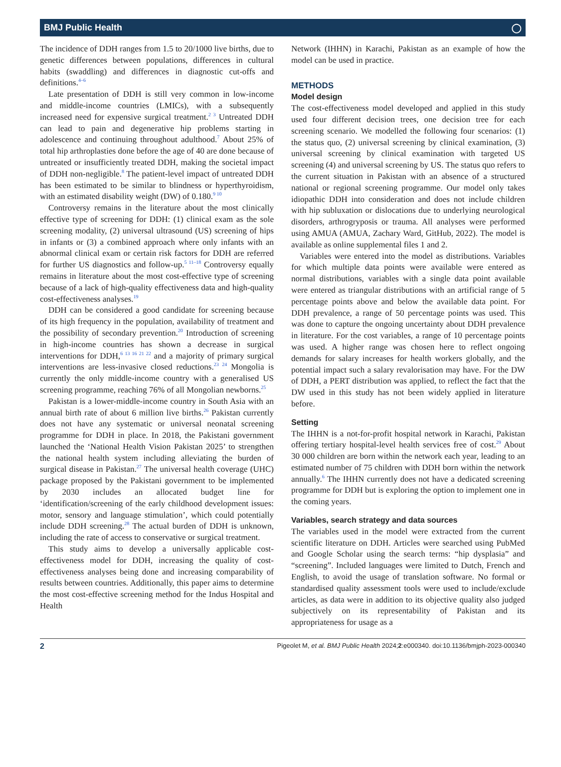BMJ Public Health ◯
The incidence of DDH ranges from 1.5 to 20/1000 live births, due to genetic differences between populations, differences in cultural habits (swaddling) and differences in diagnostic cut-offs and definitions.<sup>4–6</sup>
Late presentation of DDH is still very common in low-income and middle-income countries (LMICs), with a subsequently increased need for expensive surgical treatment.<sup>2 3</sup> Untreated DDH can lead to pain and degenerative hip problems starting in adolescence and continuing throughout adulthood.<sup>7</sup> About 25% of total hip arthroplasties done before the age of 40 are done because of untreated or insufficiently treated DDH, making the societal impact of DDH non-negligible.<sup>8</sup> The patient-level impact of untreated DDH has been estimated to be similar to blindness or hyperthyroidism, with an estimated disability weight (DW) of 0.180.<sup>9 10</sup>
Controversy remains in the literature about the most clinically effective type of screening for DDH: (1) clinical exam as the sole screening modality, (2) universal ultrasound (US) screening of hips in infants or (3) a combined approach where only infants with an abnormal clinical exam or certain risk factors for DDH are referred for further US diagnostics and follow-up.<sup>5 11–18</sup> Controversy equally remains in literature about the most cost-effective type of screening because of a lack of high-quality effectiveness data and high-quality cost-effectiveness analyses.<sup>19</sup>
DDH can be considered a good candidate for screening because of its high frequency in the population, availability of treatment and the possibility of secondary prevention.<sup>20</sup> Introduction of screening in high-income countries has shown a decrease in surgical interventions for DDH,<sup>6 13 16 21 22</sup> and a majority of primary surgical interventions are less-invasive closed reductions.<sup>23 24</sup> Mongolia is currently the only middle-income country with a generalised US screening programme, reaching 76% of all Mongolian newborns.<sup>25</sup>
Pakistan is a lower-middle-income country in South Asia with an annual birth rate of about 6 million live births.<sup>26</sup> Pakistan currently does not have any systematic or universal neonatal screening programme for DDH in place. In 2018, the Pakistani government launched the ‘National Health Vision Pakistan 2025’ to strengthen the national health system including alleviating the burden of surgical disease in Pakistan.<sup>27</sup> The universal health coverage (UHC) package proposed by the Pakistani government to be implemented by 2030 includes an allocated budget line for ‘identification/screening of the early childhood development issues: motor, sensory and language stimulation’, which could potentially include DDH screening.<sup>28</sup> The actual burden of DDH is unknown, including the rate of access to conservative or surgical treatment.
This study aims to develop a universally applicable cost-effectiveness model for DDH, increasing the quality of cost-effectiveness analyses being done and increasing comparability of results between countries. Additionally, this paper aims to determine the most cost-effective screening method for the Indus Hospital and Health
Network (IHHN) in Karachi, Pakistan as an example of how the model can be used in practice.
METHODS
Model design
The cost-effectiveness model developed and applied in this study used four different decision trees, one decision tree for each screening scenario. We modelled the following four scenarios: (1) the status quo, (2) universal screening by clinical examination, (3) universal screening by clinical examination with targeted US screening (4) and universal screening by US. The status quo refers to the current situation in Pakistan with an absence of a structured national or regional screening programme. Our model only takes idiopathic DDH into consideration and does not include children with hip subluxation or dislocations due to underlying neurological disorders, arthrogryposis or trauma. All analyses were performed using AMUA (AMUA, Zachary Ward, GitHub, 2022). The model is available as online supplemental files 1 and 2.
Variables were entered into the model as distributions. Variables for which multiple data points were available were entered as normal distributions, variables with a single data point available were entered as triangular distributions with an artificial range of 5 percentage points above and below the available data point. For DDH prevalence, a range of 50 percentage points was used. This was done to capture the ongoing uncertainty about DDH prevalence in literature. For the cost variables, a range of 10 percentage points was used. A higher range was chosen here to reflect ongoing demands for salary increases for health workers globally, and the potential impact such a salary revalorisation may have. For the DW of DDH, a PERT distribution was applied, to reflect the fact that the DW used in this study has not been widely applied in literature before.
Setting
The IHHN is a not-for-profit hospital network in Karachi, Pakistan offering tertiary hospital-level health services free of cost.<sup>29</sup> About 30 000 children are born within the network each year, leading to an estimated number of 75 children with DDH born within the network annually.<sup>6</sup> The IHHN currently does not have a dedicated screening programme for DDH but is exploring the option to implement one in the coming years.
Variables, search strategy and data sources
The variables used in the model were extracted from the current scientific literature on DDH. Articles were searched using PubMed and Google Scholar using the search terms: “hip dysplasia” and “screening”. Included languages were limited to Dutch, French and English, to avoid the usage of translation software. No formal or standardised quality assessment tools were used to include/exclude articles, as data were in addition to its objective quality also judged subjectively on its representability of Pakistan and its appropriateness for usage as a
2 Pigeolet M, et al. BMJ Public Health 2024;2:e000340. doi:10.1136/bmjph-2023-000340